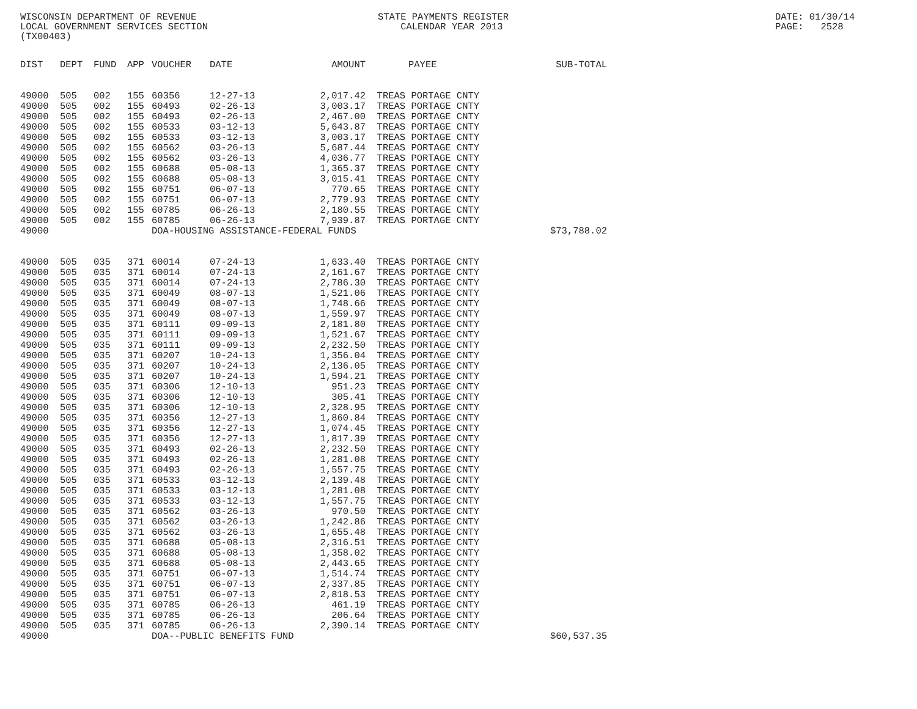WISCONSIN DEPARTMENT OF REVENUE LOCAL GOVERNMENT SERVICES SECTION (TX00403)
STATE PAYMENTS REGISTER CALENDAR YEAR 2013
DATE: 01/30/14 PAGE: 2528
| DIST | DEPT | FUND | APP | VOUCHER | DATE | AMOUNT | PAYEE | SUB-TOTAL |
| --- | --- | --- | --- | --- | --- | --- | --- | --- |
| 49000 | 505 | 002 | 155 | 60356 | 12-27-13 | 2,017.42 | TREAS PORTAGE CNTY | |
| 49000 | 505 | 002 | 155 | 60493 | 02-26-13 | 3,003.17 | TREAS PORTAGE CNTY | |
| 49000 | 505 | 002 | 155 | 60493 | 02-26-13 | 2,467.00 | TREAS PORTAGE CNTY | |
| 49000 | 505 | 002 | 155 | 60533 | 03-12-13 | 5,643.87 | TREAS PORTAGE CNTY | |
| 49000 | 505 | 002 | 155 | 60533 | 03-12-13 | 3,003.17 | TREAS PORTAGE CNTY | |
| 49000 | 505 | 002 | 155 | 60562 | 03-26-13 | 5,687.44 | TREAS PORTAGE CNTY | |
| 49000 | 505 | 002 | 155 | 60562 | 03-26-13 | 4,036.77 | TREAS PORTAGE CNTY | |
| 49000 | 505 | 002 | 155 | 60688 | 05-08-13 | 1,365.37 | TREAS PORTAGE CNTY | |
| 49000 | 505 | 002 | 155 | 60688 | 05-08-13 | 3,015.41 | TREAS PORTAGE CNTY | |
| 49000 | 505 | 002 | 155 | 60751 | 06-07-13 | 770.65 | TREAS PORTAGE CNTY | |
| 49000 | 505 | 002 | 155 | 60751 | 06-07-13 | 2,779.93 | TREAS PORTAGE CNTY | |
| 49000 | 505 | 002 | 155 | 60785 | 06-26-13 | 2,180.55 | TREAS PORTAGE CNTY | |
| 49000 | 505 | 002 | 155 | 60785 | 06-26-13 | 7,939.87 | TREAS PORTAGE CNTY | |
| 49000 | | | | DOA-HOUSING ASSISTANCE-FEDERAL FUNDS | | | | $73,788.02 |
| 49000 | 505 | 035 | 371 | 60014 | 07-24-13 | 1,633.40 | TREAS PORTAGE CNTY | |
| 49000 | 505 | 035 | 371 | 60014 | 07-24-13 | 2,161.67 | TREAS PORTAGE CNTY | |
| 49000 | 505 | 035 | 371 | 60014 | 07-24-13 | 2,786.30 | TREAS PORTAGE CNTY | |
| 49000 | 505 | 035 | 371 | 60049 | 08-07-13 | 1,521.06 | TREAS PORTAGE CNTY | |
| 49000 | 505 | 035 | 371 | 60049 | 08-07-13 | 1,748.66 | TREAS PORTAGE CNTY | |
| 49000 | 505 | 035 | 371 | 60049 | 08-07-13 | 1,559.97 | TREAS PORTAGE CNTY | |
| 49000 | 505 | 035 | 371 | 60111 | 09-09-13 | 2,181.80 | TREAS PORTAGE CNTY | |
| 49000 | 505 | 035 | 371 | 60111 | 09-09-13 | 1,521.67 | TREAS PORTAGE CNTY | |
| 49000 | 505 | 035 | 371 | 60111 | 09-09-13 | 2,232.50 | TREAS PORTAGE CNTY | |
| 49000 | 505 | 035 | 371 | 60207 | 10-24-13 | 1,356.04 | TREAS PORTAGE CNTY | |
| 49000 | 505 | 035 | 371 | 60207 | 10-24-13 | 2,136.05 | TREAS PORTAGE CNTY | |
| 49000 | 505 | 035 | 371 | 60207 | 10-24-13 | 1,594.21 | TREAS PORTAGE CNTY | |
| 49000 | 505 | 035 | 371 | 60306 | 12-10-13 | 951.23 | TREAS PORTAGE CNTY | |
| 49000 | 505 | 035 | 371 | 60306 | 12-10-13 | 305.41 | TREAS PORTAGE CNTY | |
| 49000 | 505 | 035 | 371 | 60306 | 12-10-13 | 2,328.95 | TREAS PORTAGE CNTY | |
| 49000 | 505 | 035 | 371 | 60356 | 12-27-13 | 1,860.84 | TREAS PORTAGE CNTY | |
| 49000 | 505 | 035 | 371 | 60356 | 12-27-13 | 1,074.45 | TREAS PORTAGE CNTY | |
| 49000 | 505 | 035 | 371 | 60356 | 12-27-13 | 1,817.39 | TREAS PORTAGE CNTY | |
| 49000 | 505 | 035 | 371 | 60493 | 02-26-13 | 2,232.50 | TREAS PORTAGE CNTY | |
| 49000 | 505 | 035 | 371 | 60493 | 02-26-13 | 1,281.08 | TREAS PORTAGE CNTY | |
| 49000 | 505 | 035 | 371 | 60493 | 02-26-13 | 1,557.75 | TREAS PORTAGE CNTY | |
| 49000 | 505 | 035 | 371 | 60533 | 03-12-13 | 2,139.48 | TREAS PORTAGE CNTY | |
| 49000 | 505 | 035 | 371 | 60533 | 03-12-13 | 1,281.08 | TREAS PORTAGE CNTY | |
| 49000 | 505 | 035 | 371 | 60533 | 03-12-13 | 1,557.75 | TREAS PORTAGE CNTY | |
| 49000 | 505 | 035 | 371 | 60562 | 03-26-13 | 970.50 | TREAS PORTAGE CNTY | |
| 49000 | 505 | 035 | 371 | 60562 | 03-26-13 | 1,242.86 | TREAS PORTAGE CNTY | |
| 49000 | 505 | 035 | 371 | 60562 | 03-26-13 | 1,655.48 | TREAS PORTAGE CNTY | |
| 49000 | 505 | 035 | 371 | 60688 | 05-08-13 | 2,316.51 | TREAS PORTAGE CNTY | |
| 49000 | 505 | 035 | 371 | 60688 | 05-08-13 | 1,358.02 | TREAS PORTAGE CNTY | |
| 49000 | 505 | 035 | 371 | 60688 | 05-08-13 | 2,443.65 | TREAS PORTAGE CNTY | |
| 49000 | 505 | 035 | 371 | 60751 | 06-07-13 | 1,514.74 | TREAS PORTAGE CNTY | |
| 49000 | 505 | 035 | 371 | 60751 | 06-07-13 | 2,337.85 | TREAS PORTAGE CNTY | |
| 49000 | 505 | 035 | 371 | 60751 | 06-07-13 | 2,818.53 | TREAS PORTAGE CNTY | |
| 49000 | 505 | 035 | 371 | 60785 | 06-26-13 | 461.19 | TREAS PORTAGE CNTY | |
| 49000 | 505 | 035 | 371 | 60785 | 06-26-13 | 206.64 | TREAS PORTAGE CNTY | |
| 49000 | 505 | 035 | 371 | 60785 | 06-26-13 | 2,390.14 | TREAS PORTAGE CNTY | |
| 49000 | | | | DOA--PUBLIC BENEFITS FUND | | | | $60,537.35 |